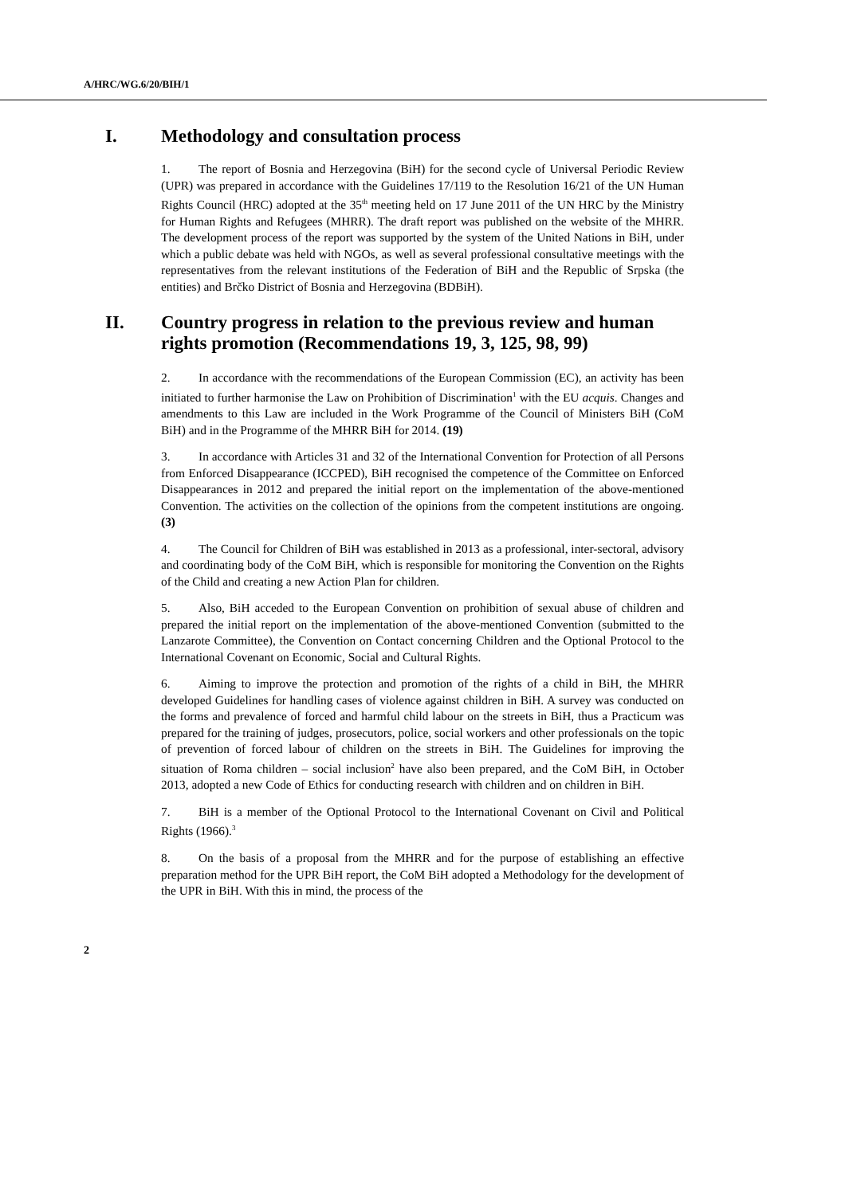A/HRC/WG.6/20/BIH/1
I. Methodology and consultation process
1. The report of Bosnia and Herzegovina (BiH) for the second cycle of Universal Periodic Review (UPR) was prepared in accordance with the Guidelines 17/119 to the Resolution 16/21 of the UN Human Rights Council (HRC) adopted at the 35<sup>th</sup> meeting held on 17 June 2011 of the UN HRC by the Ministry for Human Rights and Refugees (MHRR). The draft report was published on the website of the MHRR. The development process of the report was supported by the system of the United Nations in BiH, under which a public debate was held with NGOs, as well as several professional consultative meetings with the representatives from the relevant institutions of the Federation of BiH and the Republic of Srpska (the entities) and Brčko District of Bosnia and Herzegovina (BDBiH).
II. Country progress in relation to the previous review and human rights promotion (Recommendations 19, 3, 125, 98, 99)
2. In accordance with the recommendations of the European Commission (EC), an activity has been initiated to further harmonise the Law on Prohibition of Discrimination<sup>1</sup> with the EU acquis. Changes and amendments to this Law are included in the Work Programme of the Council of Ministers BiH (CoM BiH) and in the Programme of the MHRR BiH for 2014. (19)
3. In accordance with Articles 31 and 32 of the International Convention for Protection of all Persons from Enforced Disappearance (ICCPED), BiH recognised the competence of the Committee on Enforced Disappearances in 2012 and prepared the initial report on the implementation of the above-mentioned Convention. The activities on the collection of the opinions from the competent institutions are ongoing. (3)
4. The Council for Children of BiH was established in 2013 as a professional, inter-sectoral, advisory and coordinating body of the CoM BiH, which is responsible for monitoring the Convention on the Rights of the Child and creating a new Action Plan for children.
5. Also, BiH acceded to the European Convention on prohibition of sexual abuse of children and prepared the initial report on the implementation of the above-mentioned Convention (submitted to the Lanzarote Committee), the Convention on Contact concerning Children and the Optional Protocol to the International Covenant on Economic, Social and Cultural Rights.
6. Aiming to improve the protection and promotion of the rights of a child in BiH, the MHRR developed Guidelines for handling cases of violence against children in BiH. A survey was conducted on the forms and prevalence of forced and harmful child labour on the streets in BiH, thus a Practicum was prepared for the training of judges, prosecutors, police, social workers and other professionals on the topic of prevention of forced labour of children on the streets in BiH. The Guidelines for improving the situation of Roma children – social inclusion<sup>2</sup> have also been prepared, and the CoM BiH, in October 2013, adopted a new Code of Ethics for conducting research with children and on children in BiH.
7. BiH is a member of the Optional Protocol to the International Covenant on Civil and Political Rights (1966).<sup>3</sup>
8. On the basis of a proposal from the MHRR and for the purpose of establishing an effective preparation method for the UPR BiH report, the CoM BiH adopted a Methodology for the development of the UPR in BiH. With this in mind, the process of the
2